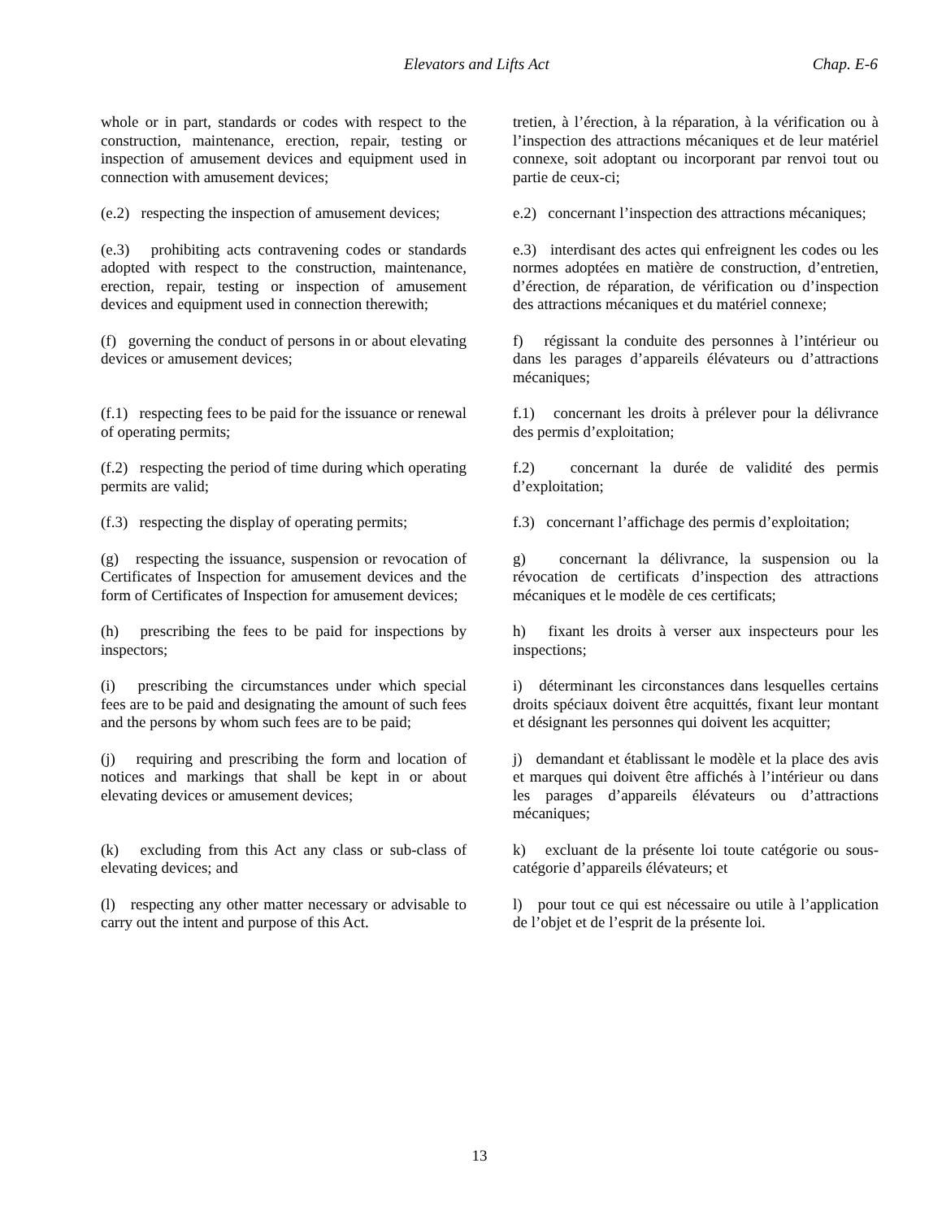Elevators and Lifts Act Chap. E-6
whole or in part, standards or codes with respect to the construction, maintenance, erection, repair, testing or inspection of amusement devices and equipment used in connection with amusement devices;
tretien, à l’érection, à la réparation, à la vérification ou à l’inspection des attractions mécaniques et de leur matériel connexe, soit adoptant ou incorporant par renvoi tout ou partie de ceux-ci;
(e.2) respecting the inspection of amusement devices;
e.2) concernant l’inspection des attractions mécaniques;
(e.3) prohibiting acts contravening codes or standards adopted with respect to the construction, maintenance, erection, repair, testing or inspection of amusement devices and equipment used in connection therewith;
e.3) interdisant des actes qui enfreignent les codes ou les normes adoptées en matière de construction, d’entretien, d’érection, de réparation, de vérification ou d’inspection des attractions mécaniques et du matériel connexe;
(f) governing the conduct of persons in or about elevating devices or amusement devices;
f) régissant la conduite des personnes à l’intérieur ou dans les parages d’appareils élévateurs ou d’attractions mécaniques;
(f.1) respecting fees to be paid for the issuance or renewal of operating permits;
f.1) concernant les droits à prélever pour la délivrance des permis d’exploitation;
(f.2) respecting the period of time during which operating permits are valid;
f.2) concernant la durée de validité des permis d’exploitation;
(f.3) respecting the display of operating permits;
f.3) concernant l’affichage des permis d’exploitation;
(g) respecting the issuance, suspension or revocation of Certificates of Inspection for amusement devices and the form of Certificates of Inspection for amusement devices;
g) concernant la délivrance, la suspension ou la révocation de certificats d’inspection des attractions mécaniques et le modèle de ces certificats;
(h) prescribing the fees to be paid for inspections by inspectors;
h) fixant les droits à verser aux inspecteurs pour les inspections;
(i) prescribing the circumstances under which special fees are to be paid and designating the amount of such fees and the persons by whom such fees are to be paid;
i) déterminant les circonstances dans lesquelles certains droits spéciaux doivent être acquittés, fixant leur montant et désignant les personnes qui doivent les acquitter;
(j) requiring and prescribing the form and location of notices and markings that shall be kept in or about elevating devices or amusement devices;
j) demandant et établissant le modèle et la place des avis et marques qui doivent être affichés à l’intérieur ou dans les parages d’appareils élévateurs ou d’attractions mécaniques;
(k) excluding from this Act any class or sub-class of elevating devices; and
k) excluant de la présente loi toute catégorie ou sous-catégorie d’appareils élévateurs; et
(l) respecting any other matter necessary or advisable to carry out the intent and purpose of this Act.
l) pour tout ce qui est nécessaire ou utile à l’application de l’objet et de l’esprit de la présente loi.
13